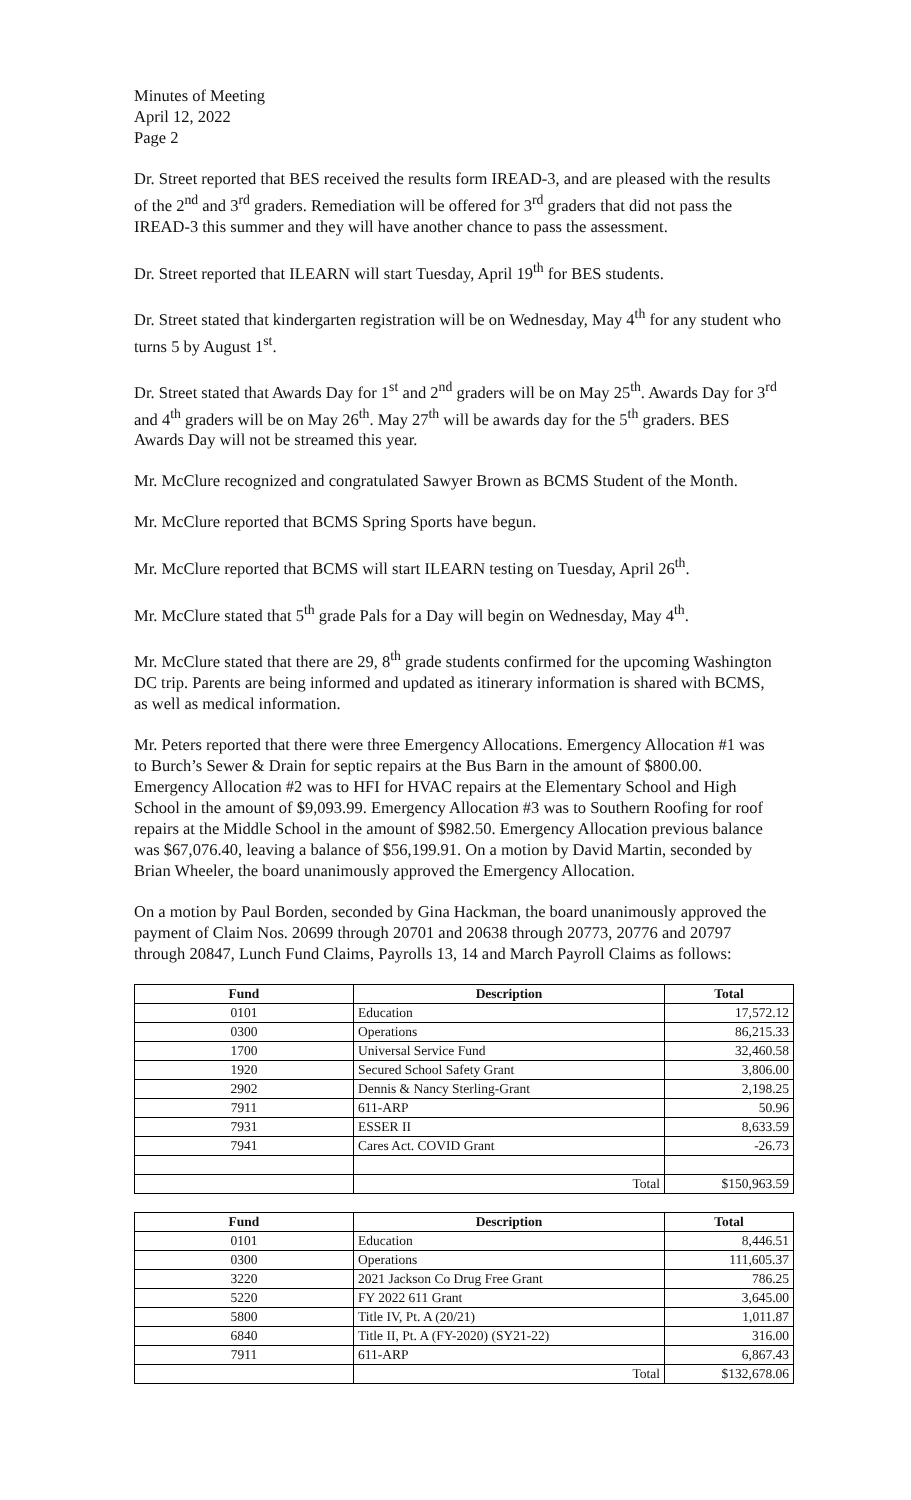Minutes of Meeting
April 12, 2022
Page 2
Dr. Street reported that BES received the results form IREAD-3, and are pleased with the results of the 2<sup>nd</sup> and 3<sup>rd</sup> graders. Remediation will be offered for 3<sup>rd</sup> graders that did not pass the IREAD-3 this summer and they will have another chance to pass the assessment.
Dr. Street reported that ILEARN will start Tuesday, April 19<sup>th</sup> for BES students.
Dr. Street stated that kindergarten registration will be on Wednesday, May 4<sup>th</sup> for any student who turns 5 by August 1<sup>st</sup>.
Dr. Street stated that Awards Day for 1<sup>st</sup> and 2<sup>nd</sup> graders will be on May 25<sup>th</sup>. Awards Day for 3<sup>rd</sup> and 4<sup>th</sup> graders will be on May 26<sup>th</sup>. May 27<sup>th</sup> will be awards day for the 5<sup>th</sup> graders. BES Awards Day will not be streamed this year.
Mr. McClure recognized and congratulated Sawyer Brown as BCMS Student of the Month.
Mr. McClure reported that BCMS Spring Sports have begun.
Mr. McClure reported that BCMS will start ILEARN testing on Tuesday, April 26<sup>th</sup>.
Mr. McClure stated that 5<sup>th</sup> grade Pals for a Day will begin on Wednesday, May 4<sup>th</sup>.
Mr. McClure stated that there are 29, 8<sup>th</sup> grade students confirmed for the upcoming Washington DC trip. Parents are being informed and updated as itinerary information is shared with BCMS, as well as medical information.
Mr. Peters reported that there were three Emergency Allocations. Emergency Allocation #1 was to Burch’s Sewer & Drain for septic repairs at the Bus Barn in the amount of $800.00. Emergency Allocation #2 was to HFI for HVAC repairs at the Elementary School and High School in the amount of $9,093.99. Emergency Allocation #3 was to Southern Roofing for roof repairs at the Middle School in the amount of $982.50. Emergency Allocation previous balance was $67,076.40, leaving a balance of $56,199.91. On a motion by David Martin, seconded by Brian Wheeler, the board unanimously approved the Emergency Allocation.
On a motion by Paul Borden, seconded by Gina Hackman, the board unanimously approved the payment of Claim Nos. 20699 through 20701 and 20638 through 20773, 20776 and 20797 through 20847, Lunch Fund Claims, Payrolls 13, 14 and March Payroll Claims as follows:
| Fund | Description | Total |
| --- | --- | --- |
| 0101 | Education | 17,572.12 |
| 0300 | Operations | 86,215.33 |
| 1700 | Universal Service Fund | 32,460.58 |
| 1920 | Secured School Safety Grant | 3,806.00 |
| 2902 | Dennis & Nancy Sterling-Grant | 2,198.25 |
| 7911 | 611-ARP | 50.96 |
| 7931 | ESSER II | 8,633.59 |
| 7941 | Cares Act. COVID Grant | -26.73 |
| | Total | $150,963.59 |
| Fund | Description | Total |
| --- | --- | --- |
| 0101 | Education | 8,446.51 |
| 0300 | Operations | 111,605.37 |
| 3220 | 2021 Jackson Co Drug Free Grant | 786.25 |
| 5220 | FY 2022 611 Grant | 3,645.00 |
| 5800 | Title IV, Pt. A (20/21) | 1,011.87 |
| 6840 | Title II, Pt. A (FY-2020) (SY21-22) | 316.00 |
| 7911 | 611-ARP | 6,867.43 |
| | Total | $132,678.06 |